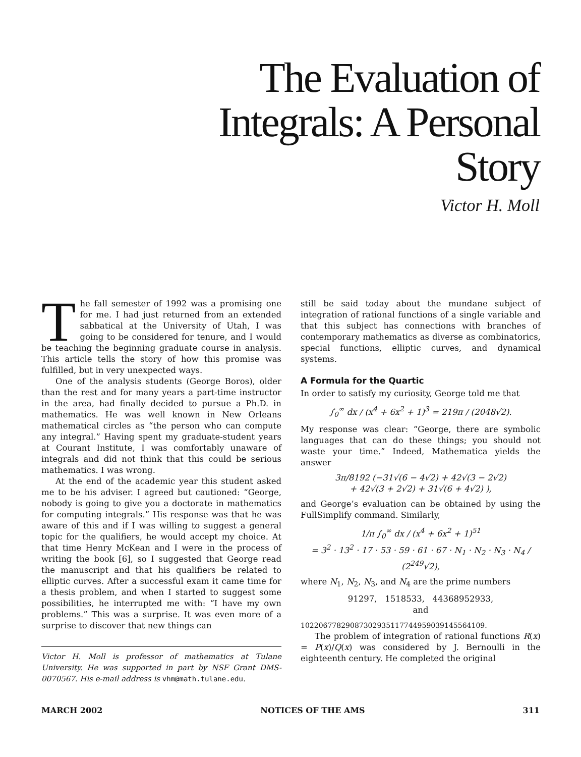The Evaluation of Integrals: A Personal Story
Victor H. Moll
The fall semester of 1992 was a promising one for me. I had just returned from an extended sabbatical at the University of Utah, I was going to be considered for tenure, and I would be teaching the beginning graduate course in analysis. This article tells the story of how this promise was fulfilled, but in very unexpected ways.
One of the analysis students (George Boros), older than the rest and for many years a part-time instructor in the area, had finally decided to pursue a Ph.D. in mathematics. He was well known in New Orleans mathematical circles as “the person who can compute any integral.” Having spent my graduate-student years at Courant Institute, I was comfortably unaware of integrals and did not think that this could be serious mathematics. I was wrong.
At the end of the academic year this student asked me to be his adviser. I agreed but cautioned: “George, nobody is going to give you a doctorate in mathematics for computing integrals.” His response was that he was aware of this and if I was willing to suggest a general topic for the qualifiers, he would accept my choice. At that time Henry McKean and I were in the process of writing the book [6], so I suggested that George read the manuscript and that his qualifiers be related to elliptic curves. After a successful exam it came time for a thesis problem, and when I started to suggest some possibilities, he interrupted me with: “I have my own problems.” This was a surprise. It was even more of a surprise to discover that new things can
Victor H. Moll is professor of mathematics at Tulane University. He was supported in part by NSF Grant DMS-0070567. His e-mail address is vhm@math.tulane.edu.
still be said today about the mundane subject of integration of rational functions of a single variable and that this subject has connections with branches of contemporary mathematics as diverse as combinatorics, special functions, elliptic curves, and dynamical systems.
A Formula for the Quartic
In order to satisfy my curiosity, George told me that
∫<sub>0</sub><sup>∞</sup> dx / (x<sup>4</sup> + 6x<sup>2</sup> + 1)<sup>3</sup> = 219π / (2048√2).
My response was clear: “George, there are symbolic languages that can do these things; you should not waste your time.” Indeed, Mathematica yields the answer
3π/8192 (−31√(6 − 4√2) + 42√(3 − 2√2)
+ 42√(3 + 2√2) + 31√(6 + 4√2) ),
and George’s evaluation can be obtained by using the FullSimplify command. Similarly,
1/π ∫<sub>0</sub><sup>∞</sup> dx / (x<sup>4</sup> + 6x<sup>2</sup> + 1)<sup>51</sup>
= 3<sup>2</sup> · 13<sup>2</sup> · 17 · 53 · 59 · 61 · 67 · N<sub>1</sub> · N<sub>2</sub> · N<sub>3</sub> · N<sub>4</sub> / (2<sup>249</sup>√2),
where N<sub>1</sub>, N<sub>2</sub>, N<sub>3</sub>, and N<sub>4</sub> are the prime numbers
91297, 1518533, 44368952933,
and
1022067782908730293511774495903914556410​9.
The problem of integration of rational functions R(x) = P(x)/Q(x) was considered by J. Bernoulli in the eighteenth century. He completed the original
MARCH 2002 NOTICES OF THE AMS 311